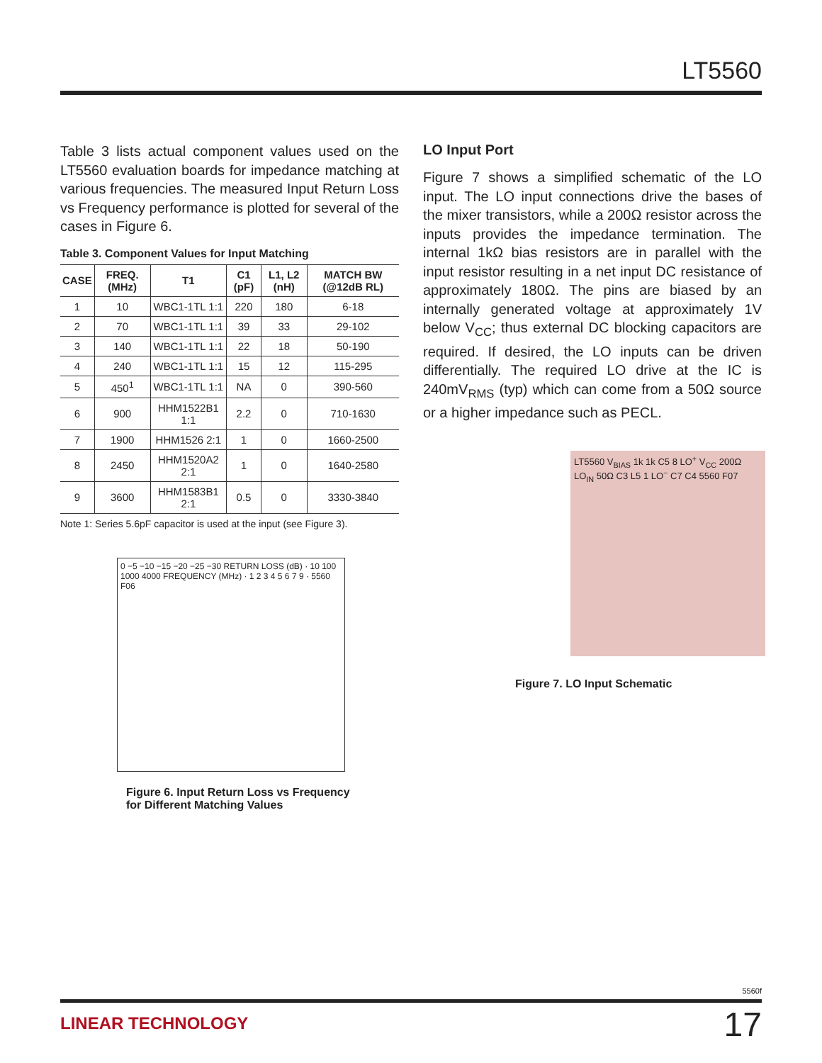LT5560
Table 3 lists actual component values used on the LT5560 evaluation boards for impedance matching at various frequencies. The measured Input Return Loss vs Frequency performance is plotted for several of the cases in Figure 6.
Table 3. Component Values for Input Matching
| CASE | FREQ. (MHz) | T1 | C1 (pF) | L1, L2 (nH) | MATCH BW (@12dB RL) |
| --- | --- | --- | --- | --- | --- |
| 1 | 10 | WBC1-1TL 1:1 | 220 | 180 | 6-18 |
| 2 | 70 | WBC1-1TL 1:1 | 39 | 33 | 29-102 |
| 3 | 140 | WBC1-1TL 1:1 | 22 | 18 | 50-190 |
| 4 | 240 | WBC1-1TL 1:1 | 15 | 12 | 115-295 |
| 5 | 450<sup>1</sup> | WBC1-1TL 1:1 | NA | 0 | 390-560 |
| 6 | 900 | HHM1522B1 1:1 | 2.2 | 0 | 710-1630 |
| 7 | 1900 | HHM1526 2:1 | 1 | 0 | 1660-2500 |
| 8 | 2450 | HHM1520A2 2:1 | 1 | 0 | 1640-2580 |
| 9 | 3600 | HHM1583B1 2:1 | 0.5 | 0 | 3330-3840 |
Note 1: Series 5.6pF capacitor is used at the input (see Figure 3).
0 −5 −10 −15 −20 −25 −30 RETURN LOSS (dB) · 10 100 1000 4000 FREQUENCY (MHz) · 1 2 3 4 5 6 7 9 · 5560 F06
Figure 6. Input Return Loss vs Frequency
for Different Matching Values
LO Input Port
Figure 7 shows a simplified schematic of the LO input. The LO input connections drive the bases of the mixer transistors, while a 200Ω resistor across the inputs provides the impedance termination. The internal 1kΩ bias resistors are in parallel with the input resistor resulting in a net input DC resistance of approximately 180Ω. The pins are biased by an internally generated voltage at approximately 1V below V<sub>CC</sub>; thus external DC blocking capacitors are required. If desired, the LO inputs can be driven differentially. The required LO drive at the IC is 240mV<sub>RMS</sub> (typ) which can come from a 50Ω source or a higher impedance such as PECL.
LT5560 V<sub>BIAS</sub> 1k 1k C5 8 LO<sup>+</sup> V<sub>CC</sub> 200Ω LO<sub>IN</sub> 50Ω C3 L5 1 LO<sup>−</sup> C7 C4 5560 F07
Figure 7. LO Input Schematic
5560f
LINEAR TECHNOLOGY 17